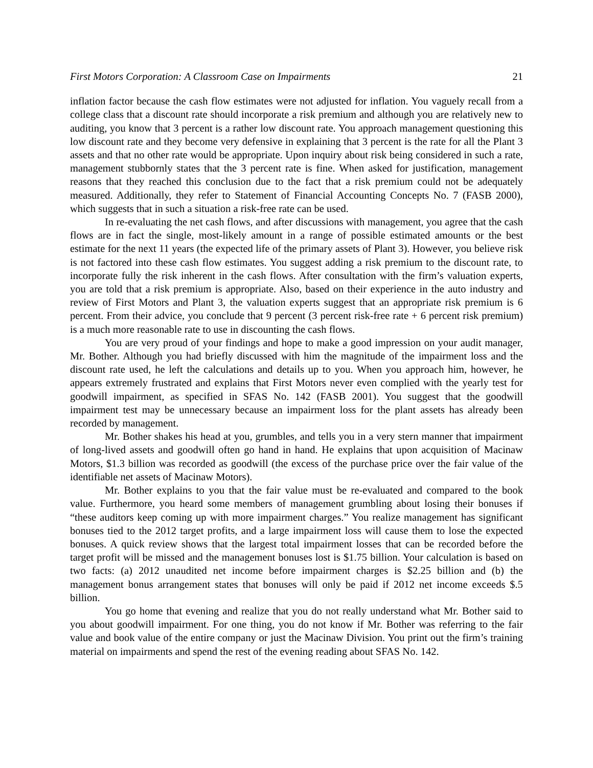First Motors Corporation: A Classroom Case on Impairments 21
inflation factor because the cash flow estimates were not adjusted for inflation. You vaguely recall from a college class that a discount rate should incorporate a risk premium and although you are relatively new to auditing, you know that 3 percent is a rather low discount rate. You approach management questioning this low discount rate and they become very defensive in explaining that 3 percent is the rate for all the Plant 3 assets and that no other rate would be appropriate. Upon inquiry about risk being considered in such a rate, management stubbornly states that the 3 percent rate is fine. When asked for justification, management reasons that they reached this conclusion due to the fact that a risk premium could not be adequately measured. Additionally, they refer to Statement of Financial Accounting Concepts No. 7 (FASB 2000), which suggests that in such a situation a risk-free rate can be used.
In re-evaluating the net cash flows, and after discussions with management, you agree that the cash flows are in fact the single, most-likely amount in a range of possible estimated amounts or the best estimate for the next 11 years (the expected life of the primary assets of Plant 3). However, you believe risk is not factored into these cash flow estimates. You suggest adding a risk premium to the discount rate, to incorporate fully the risk inherent in the cash flows. After consultation with the firm’s valuation experts, you are told that a risk premium is appropriate. Also, based on their experience in the auto industry and review of First Motors and Plant 3, the valuation experts suggest that an appropriate risk premium is 6 percent. From their advice, you conclude that 9 percent (3 percent risk-free rate + 6 percent risk premium) is a much more reasonable rate to use in discounting the cash flows.
You are very proud of your findings and hope to make a good impression on your audit manager, Mr. Bother. Although you had briefly discussed with him the magnitude of the impairment loss and the discount rate used, he left the calculations and details up to you. When you approach him, however, he appears extremely frustrated and explains that First Motors never even complied with the yearly test for goodwill impairment, as specified in SFAS No. 142 (FASB 2001). You suggest that the goodwill impairment test may be unnecessary because an impairment loss for the plant assets has already been recorded by management.
Mr. Bother shakes his head at you, grumbles, and tells you in a very stern manner that impairment of long-lived assets and goodwill often go hand in hand. He explains that upon acquisition of Macinaw Motors, $1.3 billion was recorded as goodwill (the excess of the purchase price over the fair value of the identifiable net assets of Macinaw Motors).
Mr. Bother explains to you that the fair value must be re-evaluated and compared to the book value. Furthermore, you heard some members of management grumbling about losing their bonuses if “these auditors keep coming up with more impairment charges.” You realize management has significant bonuses tied to the 2012 target profits, and a large impairment loss will cause them to lose the expected bonuses. A quick review shows that the largest total impairment losses that can be recorded before the target profit will be missed and the management bonuses lost is $1.75 billion. Your calculation is based on two facts: (a) 2012 unaudited net income before impairment charges is $2.25 billion and (b) the management bonus arrangement states that bonuses will only be paid if 2012 net income exceeds $.5 billion.
You go home that evening and realize that you do not really understand what Mr. Bother said to you about goodwill impairment. For one thing, you do not know if Mr. Bother was referring to the fair value and book value of the entire company or just the Macinaw Division. You print out the firm’s training material on impairments and spend the rest of the evening reading about SFAS No. 142.